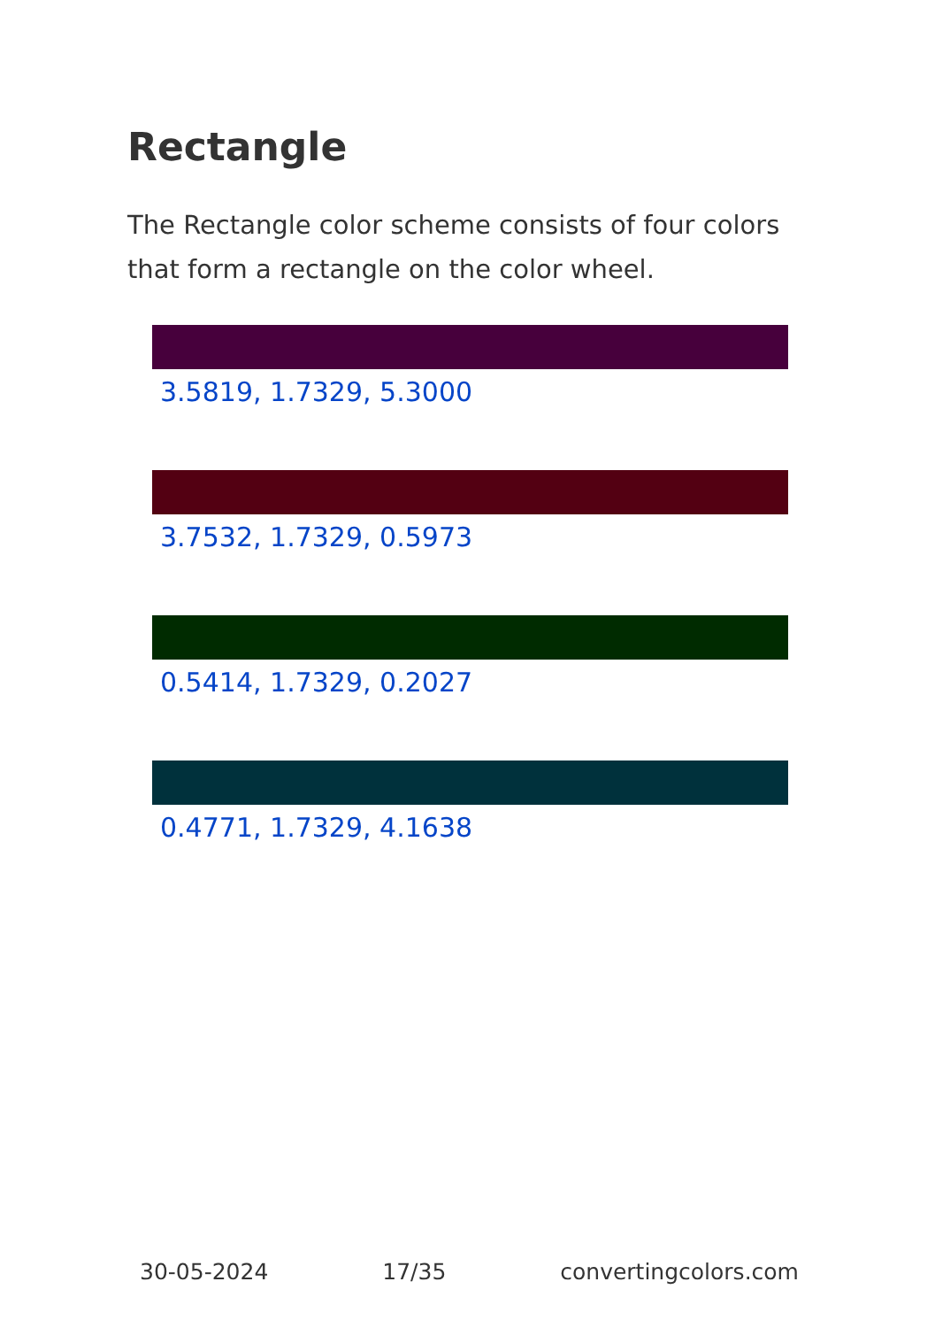Rectangle
The Rectangle color scheme consists of four colors that form a rectangle on the color wheel.
3.5819, 1.7329, 5.3000
3.7532, 1.7329, 0.5973
0.5414, 1.7329, 0.2027
0.4771, 1.7329, 4.1638
30-05-2024 17/35 convertingcolors.com